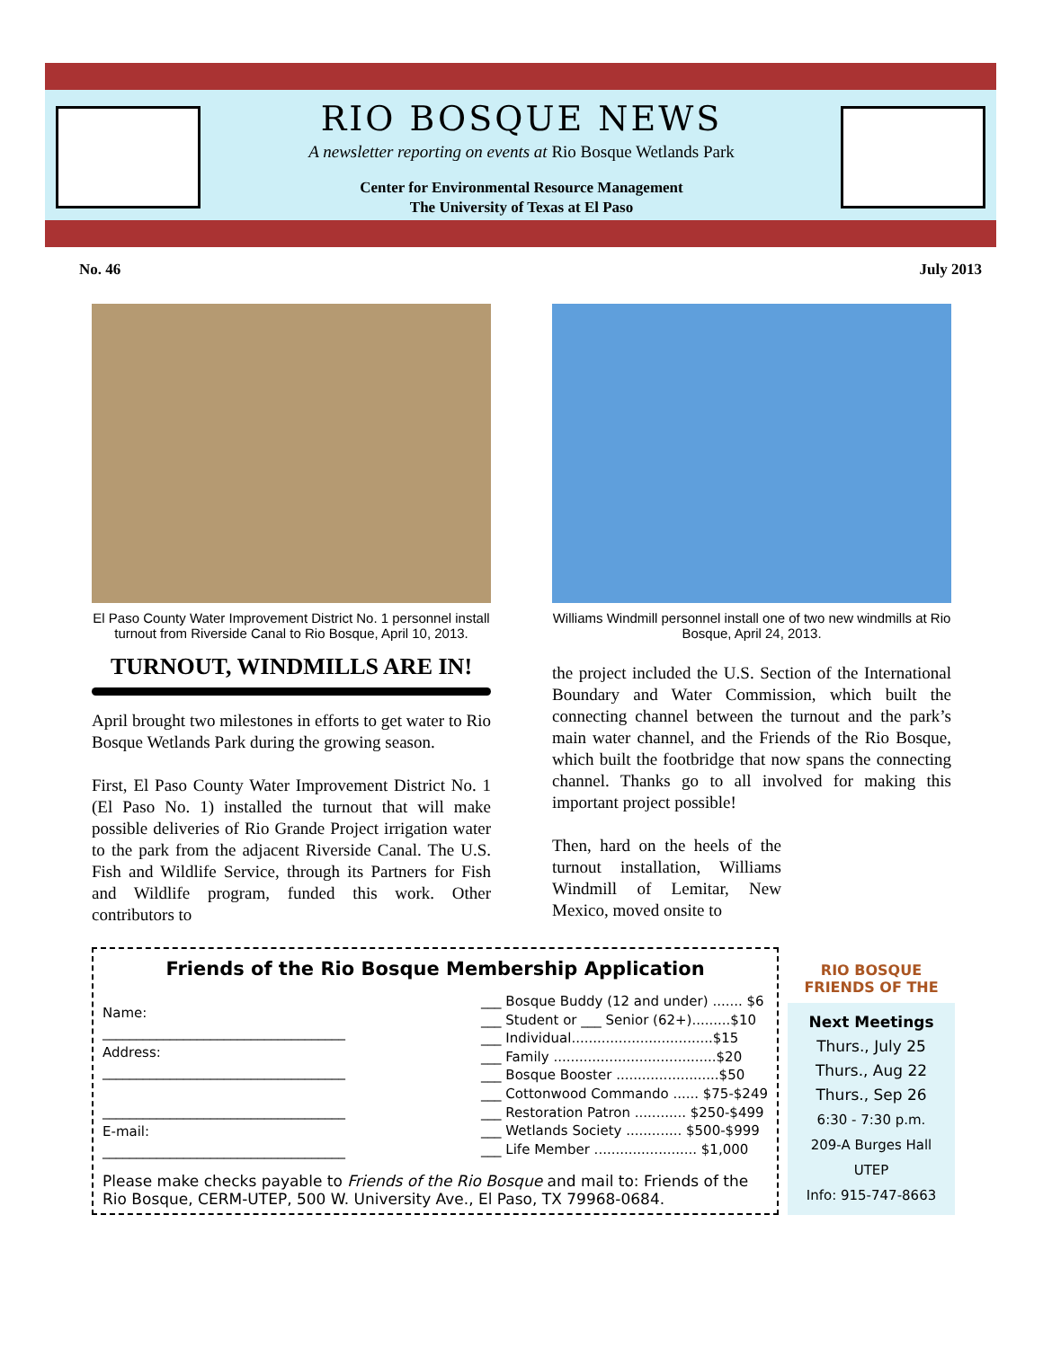RIO BOSQUE NEWS
A newsletter reporting on events at Rio Bosque Wetlands Park
Center for Environmental Resource Management
The University of Texas at El Paso
No. 46 July 2013
El Paso County Water Improvement District No. 1 personnel install turnout from Riverside Canal to Rio Bosque, April 10, 2013.
TURNOUT, WINDMILLS ARE IN!
April brought two milestones in efforts to get water to Rio Bosque Wetlands Park during the growing season.
First, El Paso County Water Improvement District No. 1 (El Paso No. 1) installed the turnout that will make possible deliveries of Rio Grande Project irrigation water to the park from the adjacent Riverside Canal. The U.S. Fish and Wildlife Service, through its Partners for Fish and Wildlife program, funded this work. Other contributors to
Williams Windmill personnel install one of two new windmills at Rio Bosque, April 24, 2013.
the project included the U.S. Section of the International Boundary and Water Commission, which built the connecting channel between the turnout and the park’s main water channel, and the Friends of the Rio Bosque, which built the footbridge that now spans the connecting channel. Thanks go to all involved for making this important project possible!
Then, hard on the heels of the turnout installation, Williams Windmill of Lemitar, New Mexico, moved onsite to
Friends of the Rio Bosque Membership Application
Name:
____________________________________
Address:
____________________________________
____________________________________
E-mail:
____________________________________
___ Bosque Buddy (12 and under) ....... $6
___ Student or ___ Senior (62+).........$10
___ Individual.................................$15
___ Family ......................................$20
___ Bosque Booster ........................$50
___ Cottonwood Commando ...... $75-$249
___ Restoration Patron ............ $250-$499
___ Wetlands Society ............. $500-$999
___ Life Member ........................ $1,000
Please make checks payable to Friends of the Rio Bosque and mail to: Friends of the Rio Bosque, CERM-UTEP, 500 W. University Ave., El Paso, TX 79968-0684.
RIO BOSQUE
FRIENDS OF THE
Next Meetings
Thurs., July 25
Thurs., Aug 22
Thurs., Sep 26
6:30 - 7:30 p.m.
209-A Burges Hall
UTEP
Info: 915-747-8663